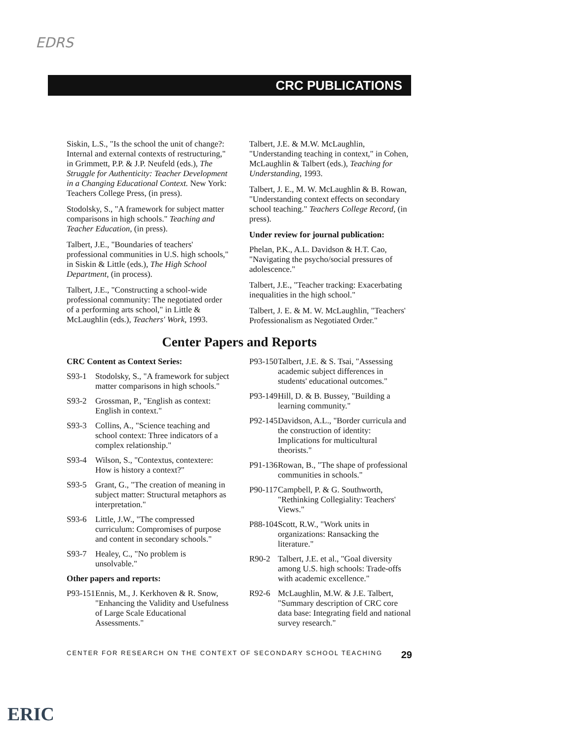EDRS
CRC PUBLICATIONS
Siskin, L.S., "Is the school the unit of change?: Internal and external contexts of restructuring," in Grimmett, P.P. & J.P. Neufeld (eds.), The Struggle for Authenticity: Teacher Development in a Changing Educational Context. New York: Teachers College Press, (in press).
Stodolsky, S., "A framework for subject matter comparisons in high schools." Teaching and Teacher Education, (in press).
Talbert, J.E., "Boundaries of teachers' professional communities in U.S. high schools," in Siskin & Little (eds.), The High School Department, (in process).
Talbert, J.E., "Constructing a school-wide professional community: The negotiated order of a performing arts school," in Little & McLaughlin (eds.), Teachers' Work, 1993.
Talbert, J.E. & M.W. McLaughlin, "Understanding teaching in context," in Cohen, McLaughlin & Talbert (eds.), Teaching for Understanding, 1993.
Talbert, J. E., M. W. McLaughlin & B. Rowan, "Understanding context effects on secondary school teaching." Teachers College Record, (in press).
Under review for journal publication:
Phelan, P.K., A.L. Davidson & H.T. Cao, "Navigating the psycho/social pressures of adolescence."
Talbert, J.E., "Teacher tracking: Exacerbating inequalities in the high school."
Talbert, J. E. & M. W. McLaughlin, "Teachers' Professionalism as Negotiated Order."
Center Papers and Reports
CRC Content as Context Series:
S93-1 Stodolsky, S., "A framework for subject matter comparisons in high schools."
S93-2 Grossman, P., "English as context: English in context."
S93-3 Collins, A., "Science teaching and school context: Three indicators of a complex relationship."
S93-4 Wilson, S., "Contextus, contextere: How is history a context?"
S93-5 Grant, G., "The creation of meaning in subject matter: Structural metaphors as interpretation."
S93-6 Little, J.W., "The compressed curriculum: Compromises of purpose and content in secondary schools."
S93-7 Healey, C., "No problem is unsolvable."
Other papers and reports:
P93-151 Ennis, M., J. Kerkhoven & R. Snow, "Enhancing the Validity and Usefulness of Large Scale Educational Assessments."
P93-150 Talbert, J.E. & S. Tsai, "Assessing academic subject differences in students' educational outcomes."
P93-149 Hill, D. & B. Bussey, "Building a learning community."
P92-145 Davidson, A.L., "Border curricula and the construction of identity: Implications for multicultural theorists."
P91-136 Rowan, B., "The shape of professional communities in schools."
P90-117 Campbell, P. & G. Southworth, "Rethinking Collegiality: Teachers' Views."
P88-104 Scott, R.W., "Work units in organizations: Ransacking the literature."
R90-2 Talbert, J.E. et al., "Goal diversity among U.S. high schools: Trade-offs with academic excellence."
R92-6 McLaughlin, M.W. & J.E. Talbert, "Summary description of CRC core data base: Integrating field and national survey research."
CENTER FOR RESEARCH ON THE CONTEXT OF SECONDARY SCHOOL TEACHING 29
ERIC